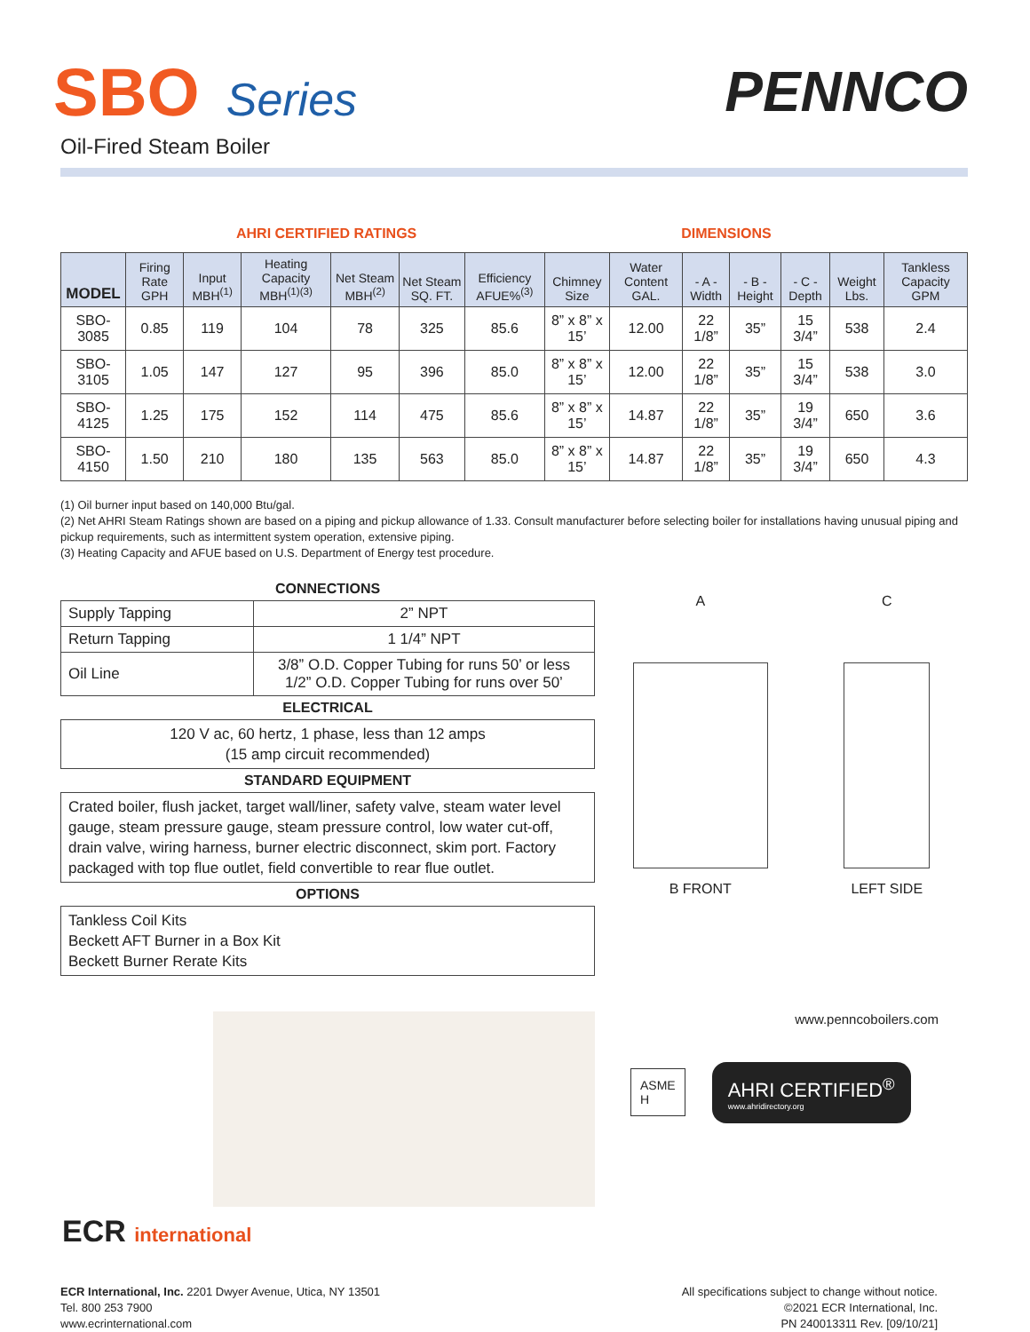SBO Series
Oil-Fired Steam Boiler
PENNCO
AHRI CERTIFIED RATINGS DIMENSIONS
| MODEL | Firing Rate GPH | Input MBH<sup>(1)</sup> | Heating Capacity MBH<sup>(1)(3)</sup> | Net Steam MBH<sup>(2)</sup> | Net Steam SQ. FT. | Efficiency AFUE%<sup>(3)</sup> | Chimney Size | Water Content GAL. | - A - Width | - B - Height | - C - Depth | Weight Lbs. | Tankless Capacity GPM |
| --- | --- | --- | --- | --- | --- | --- | --- | --- | --- | --- | --- | --- | --- |
| SBO-3085 | 0.85 | 119 | 104 | 78 | 325 | 85.6 | 8” x 8” x 15’ | 12.00 | 22 1/8” | 35” | 15 3/4” | 538 | 2.4 |
| SBO-3105 | 1.05 | 147 | 127 | 95 | 396 | 85.0 | 8” x 8” x 15’ | 12.00 | 22 1/8” | 35” | 15 3/4” | 538 | 3.0 |
| SBO-4125 | 1.25 | 175 | 152 | 114 | 475 | 85.6 | 8” x 8” x 15’ | 14.87 | 22 1/8” | 35” | 19 3/4” | 650 | 3.6 |
| SBO-4150 | 1.50 | 210 | 180 | 135 | 563 | 85.0 | 8” x 8” x 15’ | 14.87 | 22 1/8” | 35” | 19 3/4” | 650 | 4.3 |
(1) Oil burner input based on 140,000 Btu/gal.
(2) Net AHRI Steam Ratings shown are based on a piping and pickup allowance of 1.33. Consult manufacturer before selecting boiler for installations having unusual piping and pickup requirements, such as intermittent system operation, extensive piping.
(3) Heating Capacity and AFUE based on U.S. Department of Energy test procedure.
CONNECTIONS
| Supply Tapping | 2” NPT |
| Return Tapping | 1 1/4” NPT |
| Oil Line | 3/8” O.D. Copper Tubing for runs 50’ or less 1/2” O.D. Copper Tubing for runs over 50’ |
ELECTRICAL
120 V ac, 60 hertz, 1 phase, less than 12 amps
(15 amp circuit recommended)
STANDARD EQUIPMENT
Crated boiler, flush jacket, target wall/liner, safety valve, steam water level gauge, steam pressure gauge, steam pressure control, low water cut-off, drain valve, wiring harness, burner electric disconnect, skim port. Factory packaged with top flue outlet, field convertible to rear flue outlet.
OPTIONS
Tankless Coil Kits
Beckett AFT Burner in a Box Kit
Beckett Burner Rerate Kits
A
B FRONT
C
LEFT SIDE
www.penncoboilers.com
ASME
H
AHRI CERTIFIED<sup>®</sup>
www.ahridirectory.org
ECR international
ECR International, Inc. 2201 Dwyer Avenue, Utica, NY 13501
Tel. 800 253 7900
www.ecrinternational.com
All specifications subject to change without notice.
©2021 ECR International, Inc.
PN 240013311 Rev. [09/10/21]